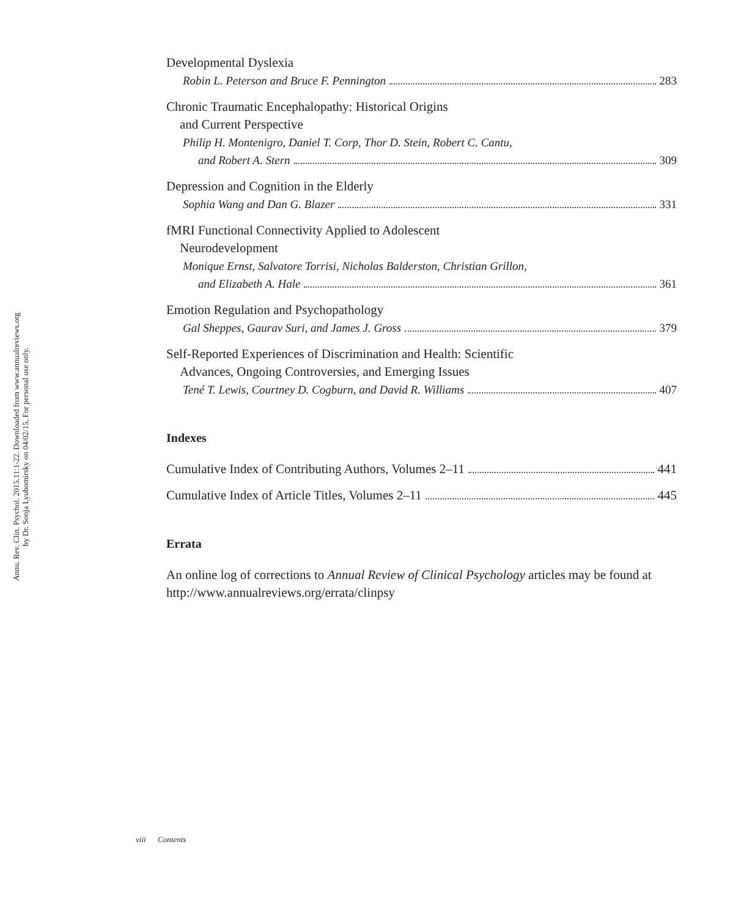Annu. Rev. Clin. Psychol. 2015.11:1-22. Downloaded from www.annualreviews.org
by Dr. Sonja Lyubomirsky on 04/02/15. For personal use only.
Developmental Dyslexia
Robin L. Peterson and Bruce F. Pennington 283
Chronic Traumatic Encephalopathy: Historical Origins
and Current Perspective
Philip H. Montenigro, Daniel T. Corp, Thor D. Stein, Robert C. Cantu,
and Robert A. Stern 309
Depression and Cognition in the Elderly
Sophia Wang and Dan G. Blazer 331
fMRI Functional Connectivity Applied to Adolescent
Neurodevelopment
Monique Ernst, Salvatore Torrisi, Nicholas Balderston, Christian Grillon,
and Elizabeth A. Hale 361
Emotion Regulation and Psychopathology
Gal Sheppes, Gaurav Suri, and James J. Gross 379
Self-Reported Experiences of Discrimination and Health: Scientific
Advances, Ongoing Controversies, and Emerging Issues
Tené T. Lewis, Courtney D. Cogburn, and David R. Williams 407
Indexes
Cumulative Index of Contributing Authors, Volumes 2–11 441
Cumulative Index of Article Titles, Volumes 2–11 445
Errata
An online log of corrections to Annual Review of Clinical Psychology articles may be found at http://www.annualreviews.org/errata/clinpsy
viii Contents